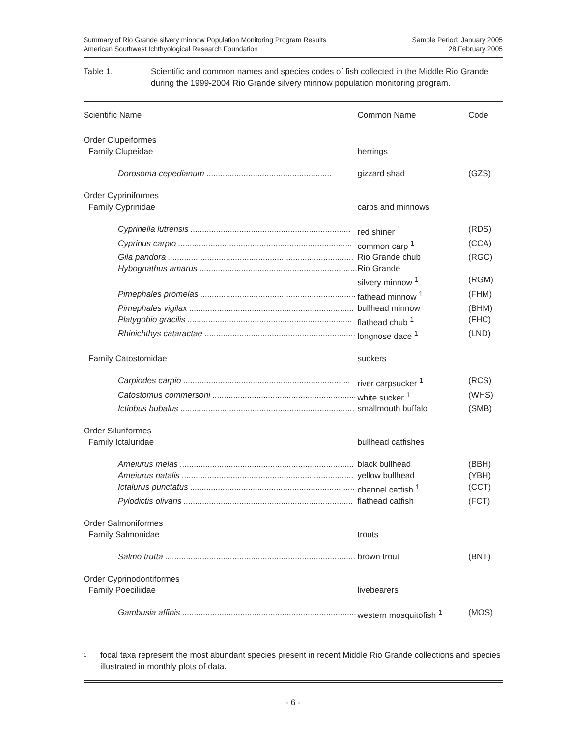Summary of Rio Grande silvery minnow Population Monitoring Program Results
American Southwest Ichthyological Research Foundation
Sample Period: January 2005
28 February 2005
Table 1. Scientific and common names and species codes of fish collected in the Middle Rio Grande during the 1999-2004 Rio Grande silvery minnow population monitoring program.
| Scientific Name | Common Name | Code |
| --- | --- | --- |
| Order Clupeiformes | | |
| Family Clupeidae | herrings | |
| Dorosoma cepedianum ...................................................... | gizzard shad | (GZS) |
| Order Cypriniformes | | |
| Family Cyprinidae | carps and minnows | |
| Cyprinella lutrensis ..................................................................... | red shiner <sup>1</sup> | (RDS) |
| Cyprinus carpio ........................................................................... | common carp <sup>1</sup> | (CCA) |
| Gila pandora ................................................................................ | Rio Grande chub | (RGC) |
| Hybognathus amarus .................................................................... | Rio Grande silvery minnow <sup>1</sup> | (RGM) |
| Pimephales promelas ................................................................... | fathead minnow <sup>1</sup> | (FHM) |
| Pimephales vigilax ....................................................................... | bullhead minnow | (BHM) |
| Platygobio gracilis ....................................................................... | flathead chub <sup>1</sup> | (FHC) |
| Rhinichthys cataractae ................................................................. | longnose dace <sup>1</sup> | (LND) |
| Family Catostomidae | suckers | |
| Carpiodes carpio ........................................................................ | river carpsucker <sup>1</sup> | (RCS) |
| Catostomus commersoni .............................................................. | white sucker <sup>1</sup> | (WHS) |
| Ictiobus bubalus ........................................................................... | smallmouth buffalo | (SMB) |
| Order Siluriformes | | |
| Family Ictaluridae | bullhead catfishes | |
| Ameiurus melas ........................................................................... | black bullhead | (BBH) |
| Ameiurus natalis .......................................................................... | yellow bullhead | (YBH) |
| Ictalurus punctatus ....................................................................... | channel catfish <sup>1</sup> | (CCT) |
| Pylodictis olivaris ......................................................................... | flathead catfish | (FCT) |
| Order Salmoniformes | | |
| Family Salmonidae | trouts | |
| Salmo trutta .................................................................................. | brown trout | (BNT) |
| Order Cyprinodontiformes | | |
| Family Poeciliidae | livebearers | |
| Gambusia affinis ........................................................................... | western mosquitofish <sup>1</sup> | (MOS) |
<sup>1</sup>
focal taxa represent the most abundant species present in recent Middle Rio Grande collections and species illustrated in monthly plots of data.
- 6 -